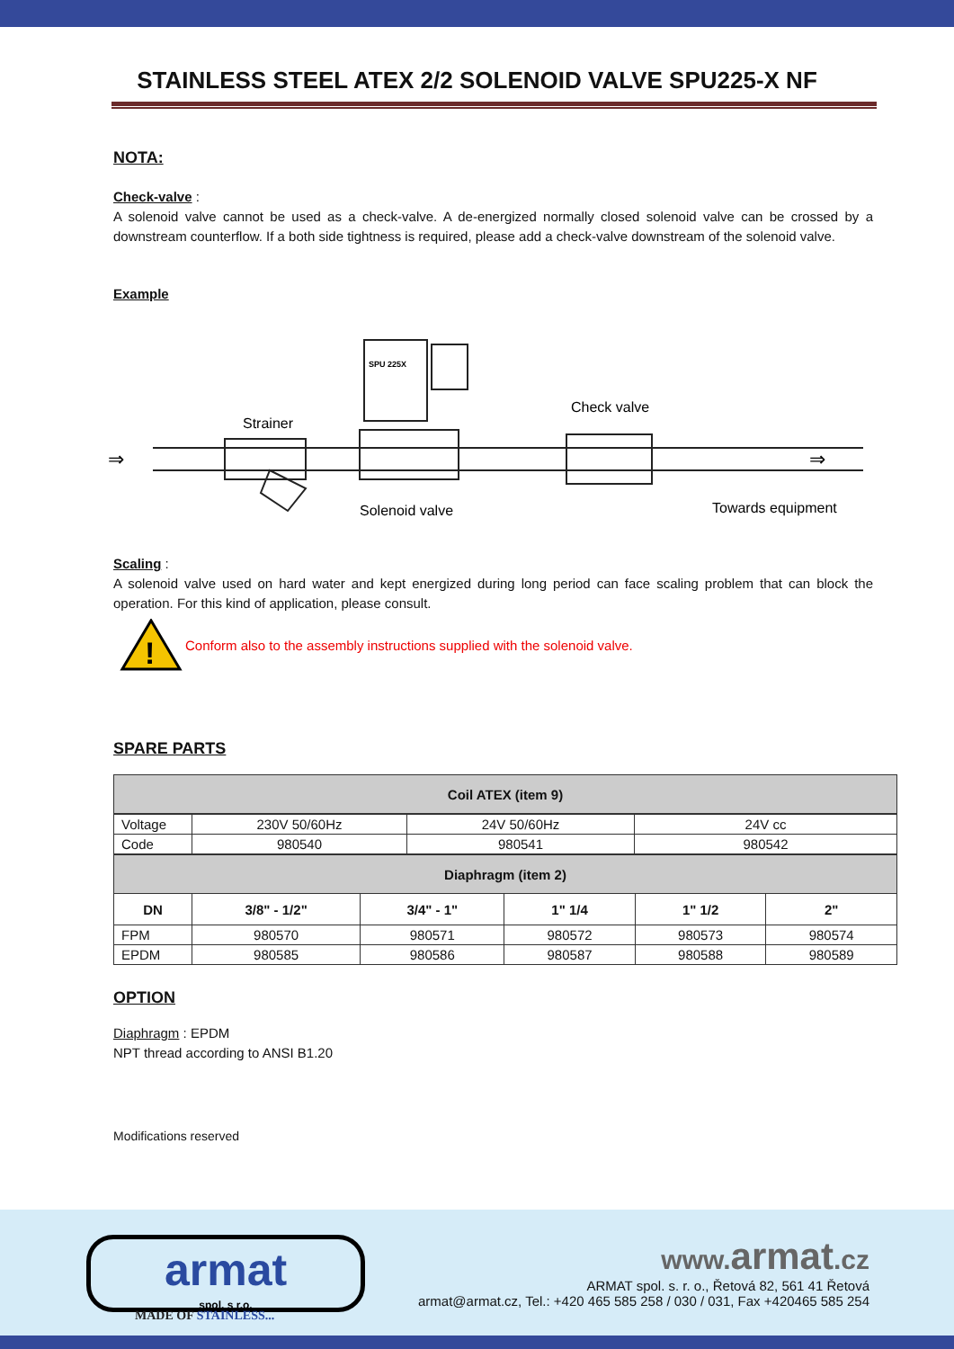STAINLESS STEEL ATEX 2/2 SOLENOID VALVE SPU225-X NF
NOTA:
Check-valve :
A solenoid valve cannot be used as a check-valve. A de-energized normally closed solenoid valve can be crossed by a downstream counterflow. If a both side tightness is required, please add a check-valve downstream of the solenoid valve.
Example
SPU 225X
Strainer
Check valve
Solenoid valve
Towards equipment
⇒
⇒
Scaling :
A solenoid valve used on hard water and kept energized during long period can face scaling problem that can block the operation. For this kind of application, please consult.
!
Conform also to the assembly instructions supplied with the solenoid valve.
SPARE PARTS
| Coil ATEX (item 9) |
| Voltage | 230V 50/60Hz | 24V 50/60Hz | 24V cc |
| Code | 980540 | 980541 | 980542 |
| Diaphragm (item 2) | | | | | |
| DN | 3/8" - 1/2" | 3/4" - 1" | 1" 1/4 | 1" 1/2 | 2" |
| FPM | 980570 | 980571 | 980572 | 980573 | 980574 |
| EPDM | 980585 | 980586 | 980587 | 980588 | 980589 |
OPTION
Diaphragm : EPDM
NPT thread according to ANSI B1.20
Modifications reserved
armat
spol. s r.o.
MADE OF STAINLESS...
www.armat.cz
ARMAT spol. s. r. o., Řetová 82, 561 41 Řetová
armat@armat.cz, Tel.: +420 465 585 258 / 030 / 031, Fax +420465 585 254